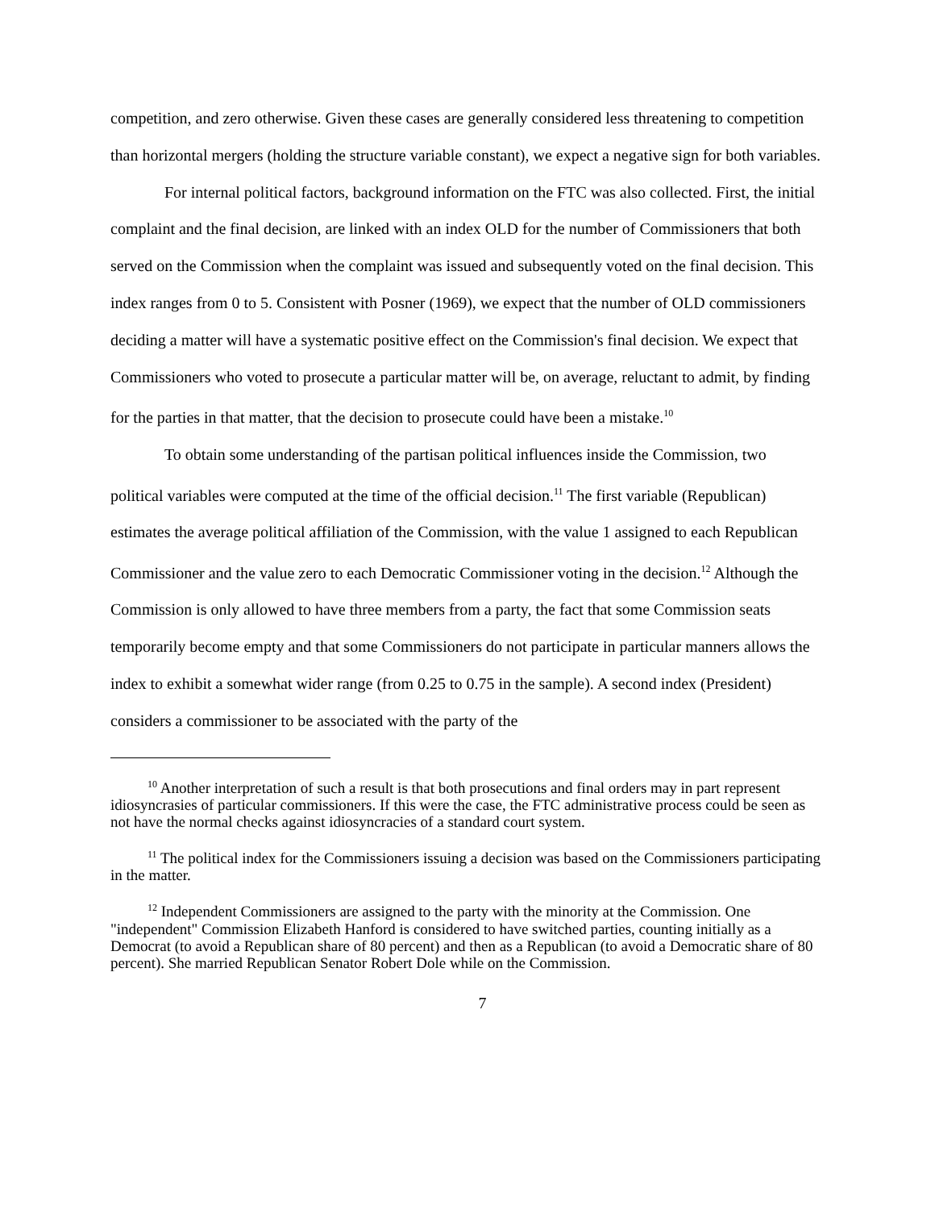competition, and zero otherwise. Given these cases are generally considered less threatening to competition than horizontal mergers (holding the structure variable constant), we expect a negative sign for both variables.
For internal political factors, background information on the FTC was also collected. First, the initial complaint and the final decision, are linked with an index OLD for the number of Commissioners that both served on the Commission when the complaint was issued and subsequently voted on the final decision. This index ranges from 0 to 5. Consistent with Posner (1969), we expect that the number of OLD commissioners deciding a matter will have a systematic positive effect on the Commission's final decision. We expect that Commissioners who voted to prosecute a particular matter will be, on average, reluctant to admit, by finding for the parties in that matter, that the decision to prosecute could have been a mistake.<sup>10</sup>
To obtain some understanding of the partisan political influences inside the Commission, two political variables were computed at the time of the official decision.<sup>11</sup> The first variable (Republican) estimates the average political affiliation of the Commission, with the value 1 assigned to each Republican Commissioner and the value zero to each Democratic Commissioner voting in the decision.<sup>12</sup> Although the Commission is only allowed to have three members from a party, the fact that some Commission seats temporarily become empty and that some Commissioners do not participate in particular manners allows the index to exhibit a somewhat wider range (from 0.25 to 0.75 in the sample). A second index (President) considers a commissioner to be associated with the party of the
<sup>10</sup> Another interpretation of such a result is that both prosecutions and final orders may in part represent idiosyncrasies of particular commissioners. If this were the case, the FTC administrative process could be seen as not have the normal checks against idiosyncracies of a standard court system.
<sup>11</sup> The political index for the Commissioners issuing a decision was based on the Commissioners participating in the matter.
<sup>12</sup> Independent Commissioners are assigned to the party with the minority at the Commission. One "independent" Commission Elizabeth Hanford is considered to have switched parties, counting initially as a Democrat (to avoid a Republican share of 80 percent) and then as a Republican (to avoid a Democratic share of 80 percent). She married Republican Senator Robert Dole while on the Commission.
7